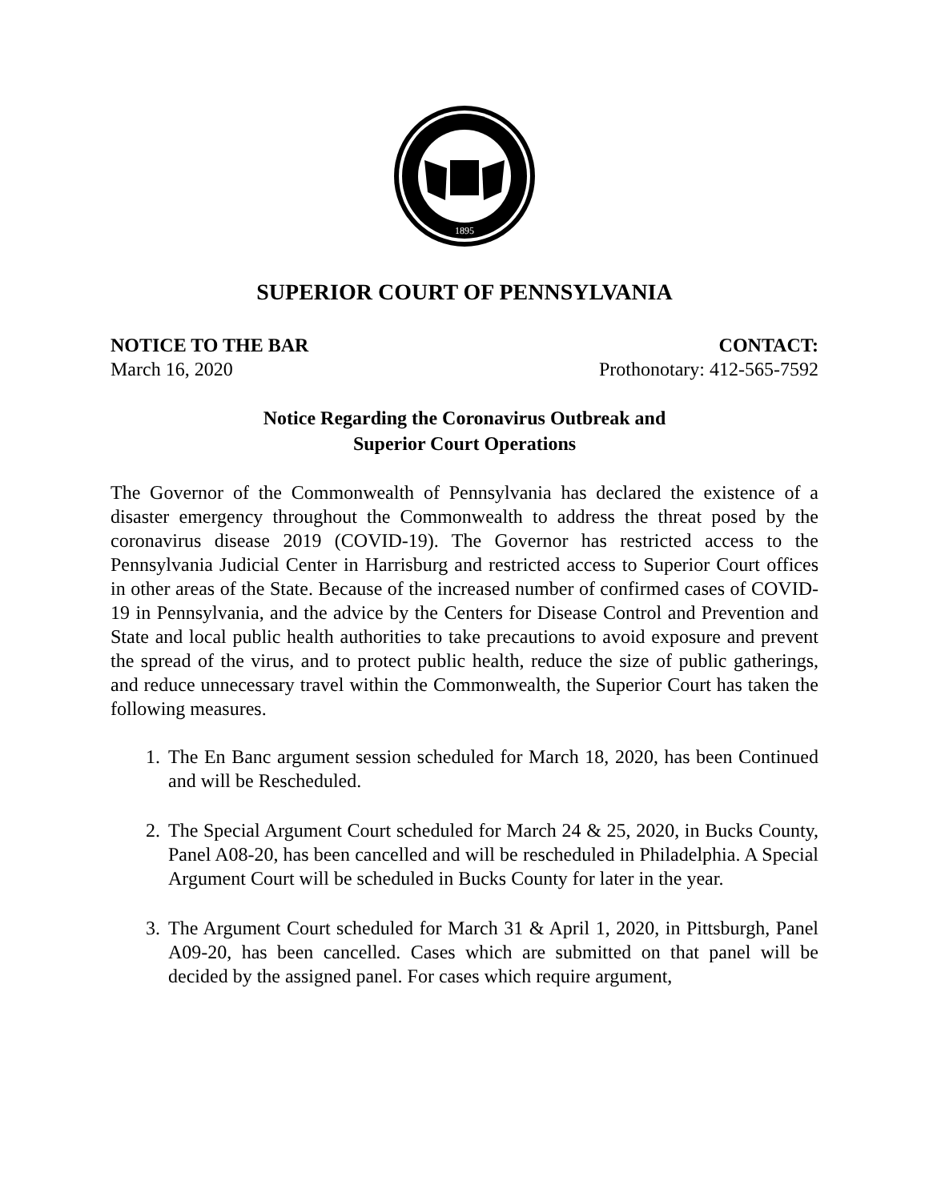1895
SUPERIOR COURT OF PENNSYLVANIA
NOTICE TO THE BAR CONTACT:
March 16, 2020 Prothonotary: 412-565-7592
Notice Regarding the Coronavirus Outbreak and
Superior Court Operations
The Governor of the Commonwealth of Pennsylvania has declared the existence of a disaster emergency throughout the Commonwealth to address the threat posed by the coronavirus disease 2019 (COVID-19). The Governor has restricted access to the Pennsylvania Judicial Center in Harrisburg and restricted access to Superior Court offices in other areas of the State. Because of the increased number of confirmed cases of COVID-19 in Pennsylvania, and the advice by the Centers for Disease Control and Prevention and State and local public health authorities to take precautions to avoid exposure and prevent the spread of the virus, and to protect public health, reduce the size of public gatherings, and reduce unnecessary travel within the Commonwealth, the Superior Court has taken the following measures.
1. The En Banc argument session scheduled for March 18, 2020, has been Continued and will be Rescheduled.
2. The Special Argument Court scheduled for March 24 & 25, 2020, in Bucks County, Panel A08-20, has been cancelled and will be rescheduled in Philadelphia. A Special Argument Court will be scheduled in Bucks County for later in the year.
3. The Argument Court scheduled for March 31 & April 1, 2020, in Pittsburgh, Panel A09-20, has been cancelled. Cases which are submitted on that panel will be decided by the assigned panel. For cases which require argument,